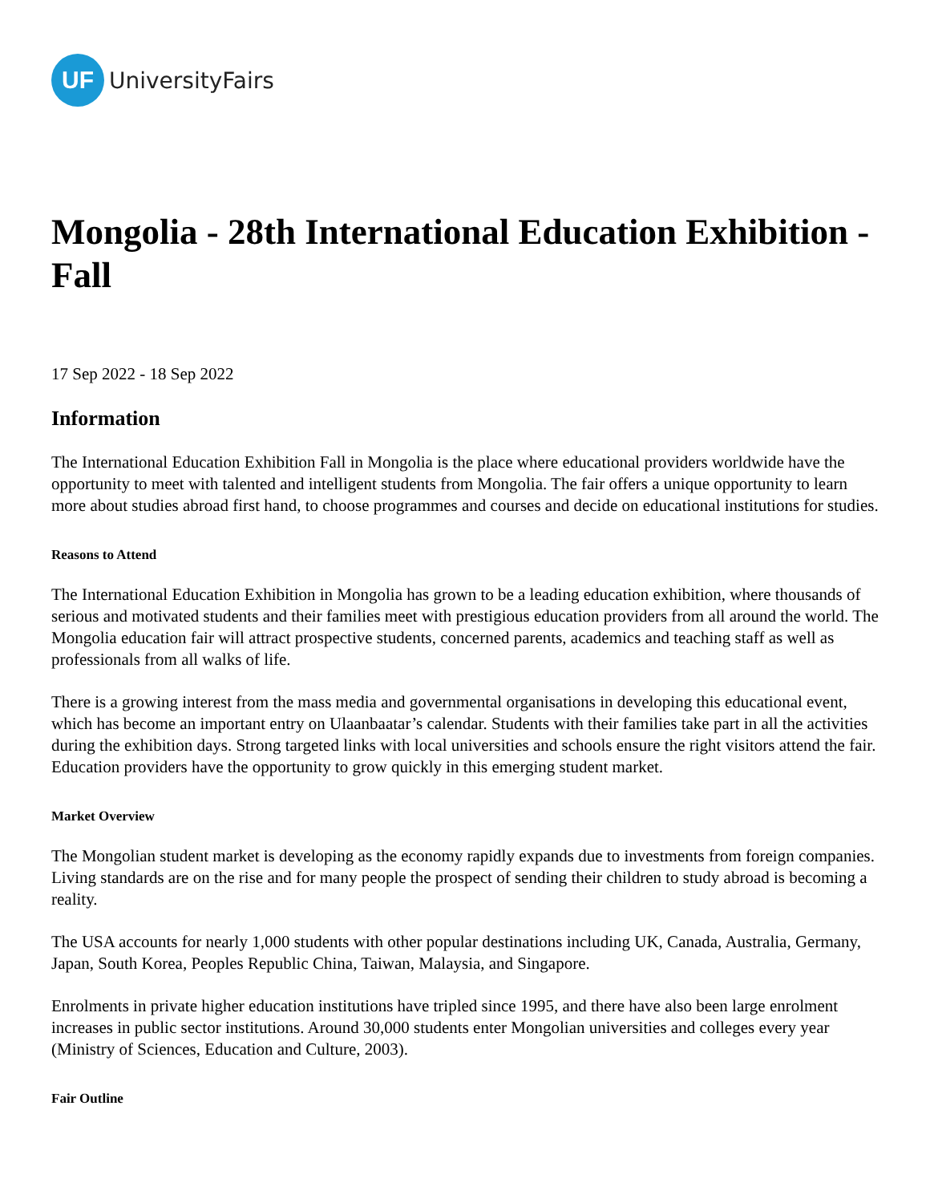UF
UniversityFairs
Mongolia - 28th International Education Exhibition -Fall
17 Sep 2022 - 18 Sep 2022
Information
The International Education Exhibition Fall in Mongolia is the place where educational providers worldwide have the opportunity to meet with talented and intelligent students from Mongolia. The fair offers a unique opportunity to learn more about studies abroad first hand, to choose programmes and courses and decide on educational institutions for studies.
Reasons to Attend
The International Education Exhibition in Mongolia has grown to be a leading education exhibition, where thousands of serious and motivated students and their families meet with prestigious education providers from all around the world. The Mongolia education fair will attract prospective students, concerned parents, academics and teaching staff as well as professionals from all walks of life.
There is a growing interest from the mass media and governmental organisations in developing this educational event, which has become an important entry on Ulaanbaatar’s calendar. Students with their families take part in all the activities during the exhibition days. Strong targeted links with local universities and schools ensure the right visitors attend the fair. Education providers have the opportunity to grow quickly in this emerging student market.
Market Overview
The Mongolian student market is developing as the economy rapidly expands due to investments from foreign companies. Living standards are on the rise and for many people the prospect of sending their children to study abroad is becoming a reality.
The USA accounts for nearly 1,000 students with other popular destinations including UK, Canada, Australia, Germany, Japan, South Korea, Peoples Republic China, Taiwan, Malaysia, and Singapore.
Enrolments in private higher education institutions have tripled since 1995, and there have also been large enrolment increases in public sector institutions. Around 30,000 students enter Mongolian universities and colleges every year (Ministry of Sciences, Education and Culture, 2003).
Fair Outline